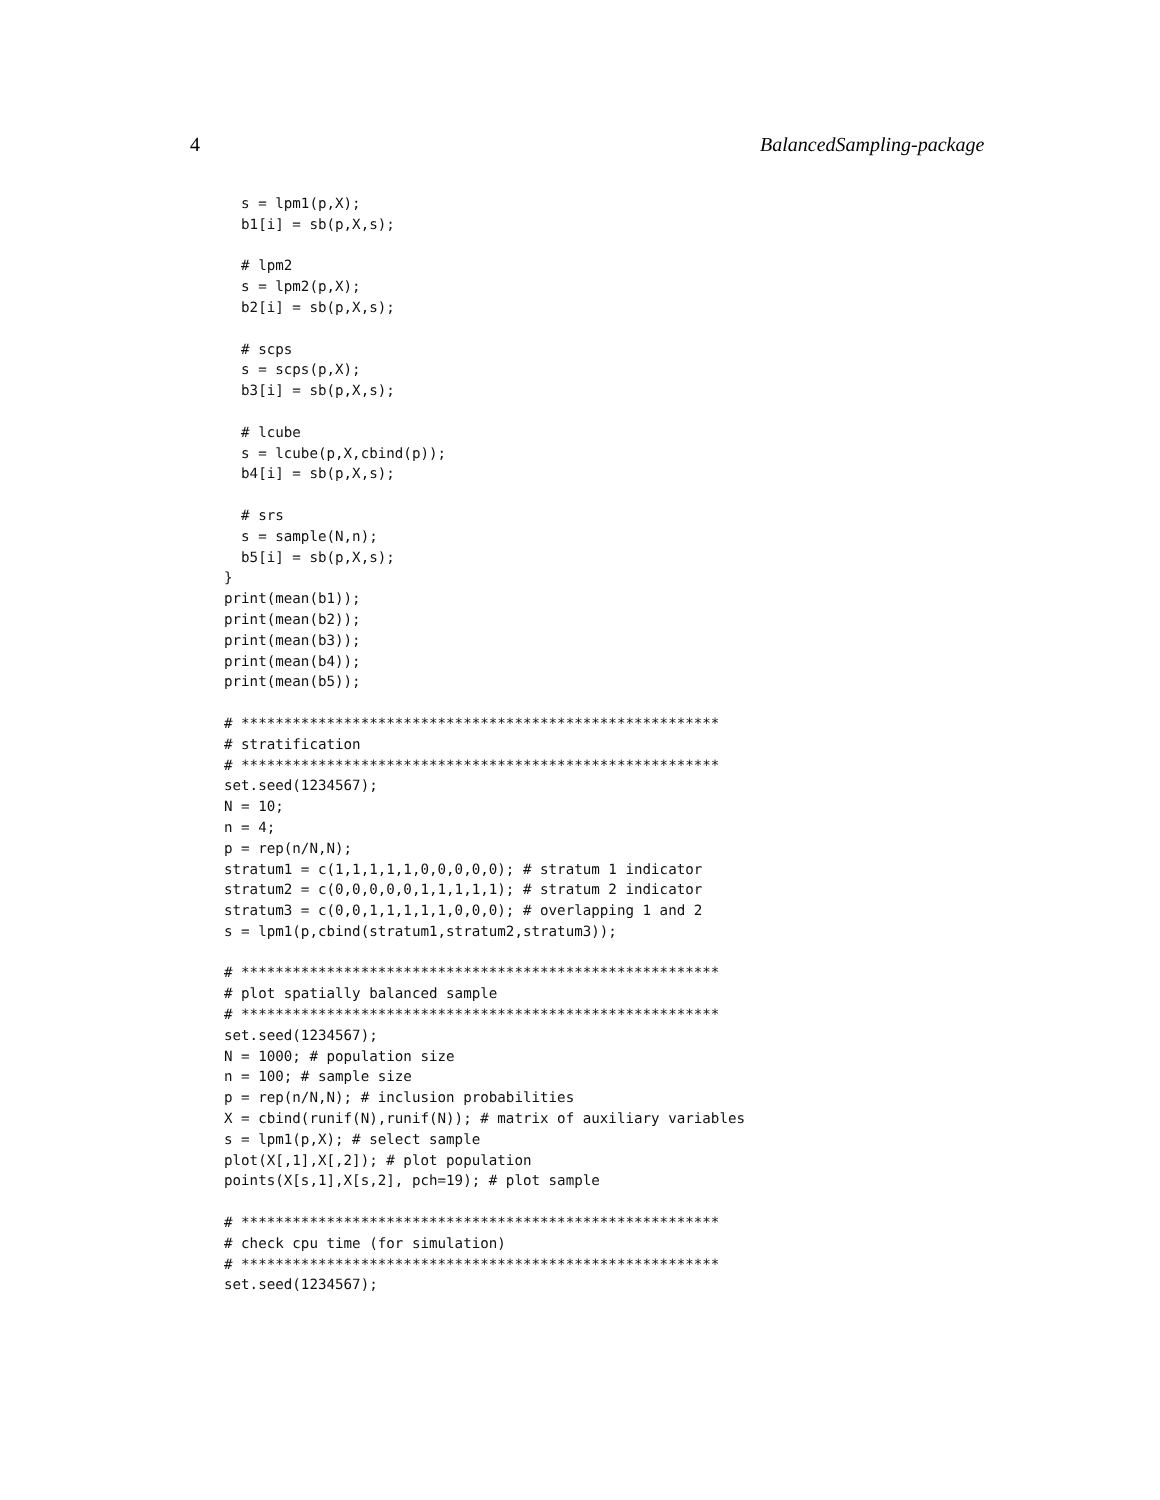4 BalancedSampling-package
  s = lpm1(p,X);
  b1[i] = sb(p,X,s);

  # lpm2
  s = lpm2(p,X);
  b2[i] = sb(p,X,s);

  # scps
  s = scps(p,X);
  b3[i] = sb(p,X,s);

  # lcube
  s = lcube(p,X,cbind(p));
  b4[i] = sb(p,X,s);

  # srs
  s = sample(N,n);
  b5[i] = sb(p,X,s);
}
print(mean(b1));
print(mean(b2));
print(mean(b3));
print(mean(b4));
print(mean(b5));

# ********************************************************
# stratification
# ********************************************************
set.seed(1234567);
N = 10;
n = 4;
p = rep(n/N,N);
stratum1 = c(1,1,1,1,1,0,0,0,0,0); # stratum 1 indicator
stratum2 = c(0,0,0,0,0,1,1,1,1,1); # stratum 2 indicator
stratum3 = c(0,0,1,1,1,1,1,0,0,0); # overlapping 1 and 2
s = lpm1(p,cbind(stratum1,stratum2,stratum3));

# ********************************************************
# plot spatially balanced sample
# ********************************************************
set.seed(1234567);
N = 1000; # population size
n = 100; # sample size
p = rep(n/N,N); # inclusion probabilities
X = cbind(runif(N),runif(N)); # matrix of auxiliary variables
s = lpm1(p,X); # select sample
plot(X[,1],X[,2]); # plot population
points(X[s,1],X[s,2], pch=19); # plot sample

# ********************************************************
# check cpu time (for simulation)
# ********************************************************
set.seed(1234567);